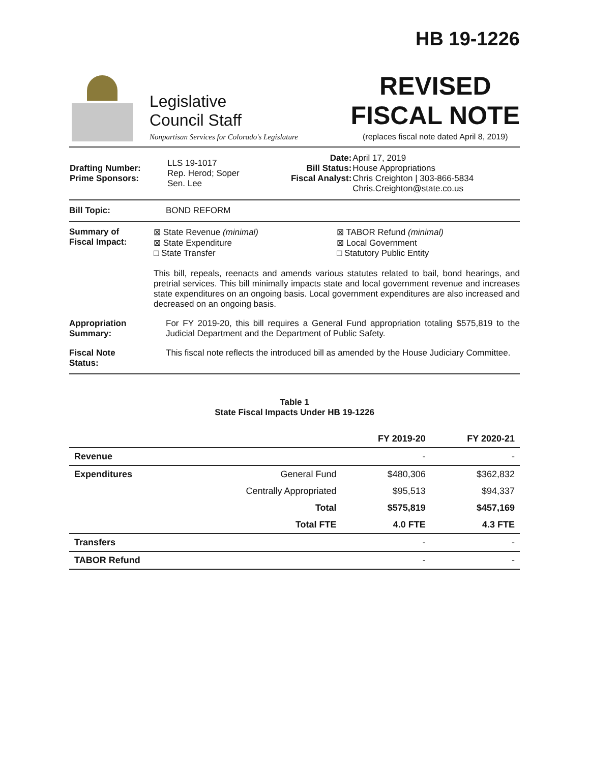HB 19-1226
Legislative
Council Staff
Nonpartisan Services for Colorado's Legislature
REVISED
FISCAL NOTE
(replaces fiscal note dated April 8, 2019)
| Drafting Number: Prime Sponsors: | LLS 19-1017 Rep. Herod; Soper Sen. Lee | Date: Bill Status: Fiscal Analyst: | April 17, 2019 House Appropriations Chris Creighton / 303-866-5834 Chris.Creighton@state.co.us |
Bill Topic: BOND REFORM
Summary of
Fiscal Impact:
⊠ State Revenue (minimal)
⊠ State Expenditure
□ State Transfer
⊠ TABOR Refund (minimal)
⊠ Local Government
□ Statutory Public Entity
This bill, repeals, reenacts and amends various statutes related to bail, bond hearings, and pretrial services. This bill minimally impacts state and local government revenue and increases state expenditures on an ongoing basis. Local government expenditures are also increased and decreased on an ongoing basis.
Appropriation
Summary:
For FY 2019-20, this bill requires a General Fund appropriation totaling $575,819 to the Judicial Department and the Department of Public Safety.
Fiscal Note
Status:
This fiscal note reflects the introduced bill as amended by the House Judiciary Committee.
Table 1
State Fiscal Impacts Under HB 19-1226
| | | FY 2019-20 | FY 2020-21 |
| --- | --- | --- | --- |
| Revenue | | - | - |
| Expenditures | General Fund | $480,306 | $362,832 |
| | Centrally Appropriated | $95,513 | $94,337 |
| | Total | $575,819 | $457,169 |
| | Total FTE | 4.0 FTE | 4.3 FTE |
| Transfers | | - | - |
| TABOR Refund | | - | - |